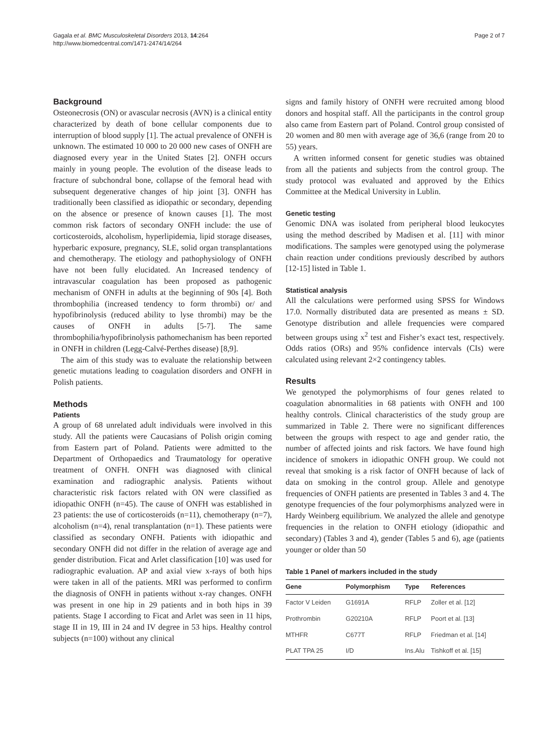Gagala et al. BMC Musculoskeletal Disorders 2013, 14:264
http://www.biomedcentral.com/1471-2474/14/264
Page 2 of 7
Background
Osteonecrosis (ON) or avascular necrosis (AVN) is a clinical entity characterized by death of bone cellular components due to interruption of blood supply [1]. The actual prevalence of ONFH is unknown. The estimated 10 000 to 20 000 new cases of ONFH are diagnosed every year in the United States [2]. ONFH occurs mainly in young people. The evolution of the disease leads to fracture of subchondral bone, collapse of the femoral head with subsequent degenerative changes of hip joint [3]. ONFH has traditionally been classified as idiopathic or secondary, depending on the absence or presence of known causes [1]. The most common risk factors of secondary ONFH include: the use of corticosteroids, alcoholism, hyperlipid­emia, lipid storage diseases, hyperbaric exposure, preg­nancy, SLE, solid organ transplantations and chemotherapy. The etiology and pathophysiology of ONFH have not been fully elucidated. An Increased tendency of intravascular coagulation has been proposed as pathogenic mechanism of ONFH in adults at the beginning of 90s [4]. Both thrombophilia (increased tendency to form thrombi) or/ and hypofibrinolysis (reduced ability to lyse thrombi) may be the causes of ONFH in adults [5-7]. The same thrombophilia/hypofibrinolysis pathomechanism has been reported in ONFH in children (Legg-Calvé-Perthes disease) [8,9].
The aim of this study was to evaluate the relationship between genetic mutations leading to coagulation disorders and ONFH in Polish patients.
Methods
Patients
A group of 68 unrelated adult individuals were involved in this study. All the patients were Caucasians of Polish origin coming from Eastern part of Poland. Patients were admitted to the Department of Orthopaedics and Traumatology for operative treatment of ONFH. ONFH was diagnosed with clinical examination and radiographic analysis. Patients without characteristic risk factors related with ON were classified as idiopathic ONFH (n=45). The cause of ONFH was established in 23 patients: the use of corticosteroids (n=11), chemotherapy (n=7), alcoholism (n=4), renal transplantation (n=1). These patients were classified as secondary ONFH. Patients with idiopathic and secondary ONFH did not differ in the relation of average age and gender distribution. Ficat and Arlet classification [10] was used for radiographic evaluation. AP and axial view x-rays of both hips were taken in all of the patients. MRI was performed to confirm the diagnosis of ONFH in patients without x-ray changes. ONFH was present in one hip in 29 patients and in both hips in 39 patients. Stage I according to Ficat and Arlet was seen in 11 hips, stage II in 19, III in 24 and IV degree in 53 hips. Healthy control subjects (n=100) without any clinical
signs and family history of ONFH were recruited among blood donors and hospital staff. All the participants in the control group also came from Eastern part of Poland. Control group consisted of 20 women and 80 men with average age of 36,6 (range from 20 to 55) years.
A written informed consent for genetic studies was obtained from all the patients and subjects from the control group. The study protocol was evaluated and approved by the Ethics Committee at the Medical University in Lublin.
Genetic testing
Genomic DNA was isolated from peripheral blood leukocytes using the method described by Madisen et al. [11] with minor modifications. The samples were geno­typed using the polymerase chain reaction under condi­tions previously described by authors [12-15] listed in Table 1.
Statistical analysis
All the calculations were performed using SPSS for Windows 17.0. Normally distributed data are presented as means ± SD. Genotype distribution and allele frequencies were compared between groups using x<sup>2</sup> test and Fisher’s exact test, respectively. Odds ratios (ORs) and 95% confi­dence intervals (CIs) were calculated using relevant 2×2 contingency tables.
Results
We genotyped the polymorphisms of four genes related to coagulation abnormalities in 68 patients with ONFH and 100 healthy controls. Clinical characteristics of the study group are summarized in Table 2. There were no significant differences between the groups with respect to age and gender ratio, the number of affected joints and risk factors. We have found high incidence of smokers in idiopathic ONFH group. We could not reveal that smoking is a risk factor of ONFH because of lack of data on smoking in the control group. Allele and genotype frequencies of ONFH patients are presented in Tables 3 and 4. The genotype frequencies of the four polymorphisms analyzed were in Hardy Weinberg equilibrium. We analyzed the allele and genotype frequencies in the relation to ONFH etiology (idiopathic and secondary) (Tables 3 and 4), gender (Tables 5 and 6), age (patients younger or older than 50
Table 1 Panel of markers included in the study
| Gene | Polymorphism | Type | References |
| --- | --- | --- | --- |
| Factor V Leiden | G1691A | RFLP | Zoller et al. [12] |
| Prothrombin | G20210A | RFLP | Poort et al. [13] |
| MTHFR | C677T | RFLP | Friedman et al. [14] |
| PLAT TPA 25 | I/D | Ins.Alu | Tishkoff et al. [15] |